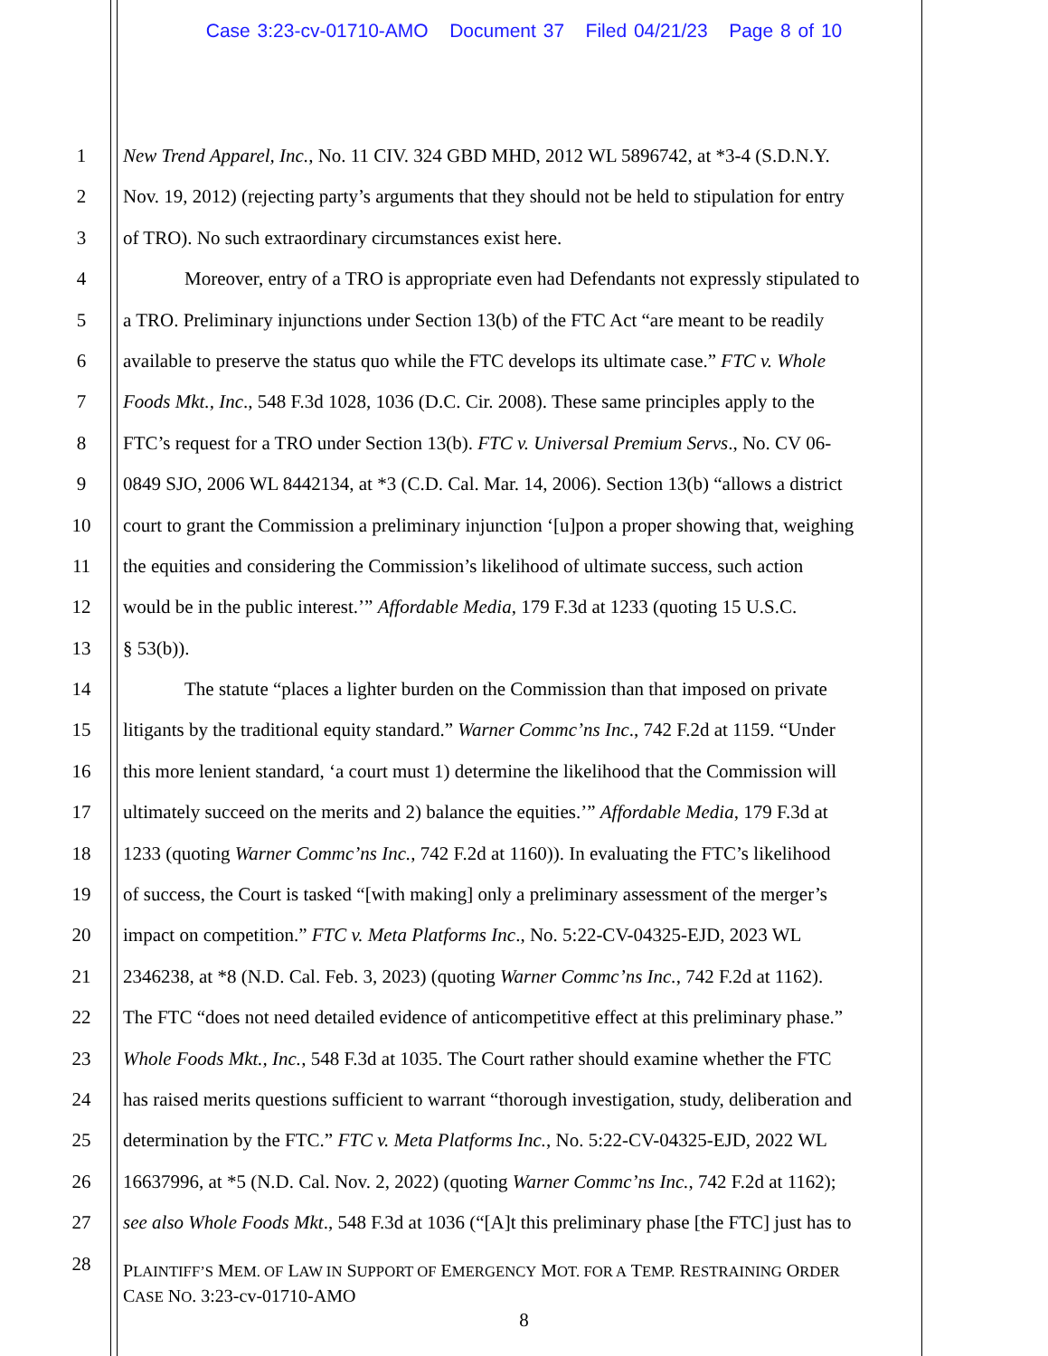Case 3:23-cv-01710-AMO Document 37 Filed 04/21/23 Page 8 of 10
1 New Trend Apparel, Inc., No. 11 CIV. 324 GBD MHD, 2012 WL 5896742, at *3-4 (S.D.N.Y.
2 Nov. 19, 2012) (rejecting party’s arguments that they should not be held to stipulation for entry
3 of TRO). No such extraordinary circumstances exist here.
4 Moreover, entry of a TRO is appropriate even had Defendants not expressly stipulated to
5 a TRO. Preliminary injunctions under Section 13(b) of the FTC Act “are meant to be readily
6 available to preserve the status quo while the FTC develops its ultimate case.” FTC v. Whole
7 Foods Mkt., Inc., 548 F.3d 1028, 1036 (D.C. Cir. 2008). These same principles apply to the
8 FTC’s request for a TRO under Section 13(b). FTC v. Universal Premium Servs., No. CV 06-
9 0849 SJO, 2006 WL 8442134, at *3 (C.D. Cal. Mar. 14, 2006). Section 13(b) “allows a district
10 court to grant the Commission a preliminary injunction ‘[u]pon a proper showing that, weighing
11 the equities and considering the Commission’s likelihood of ultimate success, such action
12 would be in the public interest.’” Affordable Media, 179 F.3d at 1233 (quoting 15 U.S.C.
13 § 53(b)).
14 The statute “places a lighter burden on the Commission than that imposed on private
15 litigants by the traditional equity standard.” Warner Commc’ns Inc., 742 F.2d at 1159. “Under
16 this more lenient standard, ‘a court must 1) determine the likelihood that the Commission will
17 ultimately succeed on the merits and 2) balance the equities.’” Affordable Media, 179 F.3d at
18 1233 (quoting Warner Commc’ns Inc., 742 F.2d at 1160)). In evaluating the FTC’s likelihood
19 of success, the Court is tasked “[with making] only a preliminary assessment of the merger’s
20 impact on competition.” FTC v. Meta Platforms Inc., No. 5:22-CV-04325-EJD, 2023 WL
21 2346238, at *8 (N.D. Cal. Feb. 3, 2023) (quoting Warner Commc’ns Inc., 742 F.2d at 1162).
22 The FTC “does not need detailed evidence of anticompetitive effect at this preliminary phase.”
23 Whole Foods Mkt., Inc., 548 F.3d at 1035. The Court rather should examine whether the FTC
24 has raised merits questions sufficient to warrant “thorough investigation, study, deliberation and
25 determination by the FTC.” FTC v. Meta Platforms Inc., No. 5:22-CV-04325-EJD, 2022 WL
26 16637996, at *5 (N.D. Cal. Nov. 2, 2022) (quoting Warner Commc’ns Inc., 742 F.2d at 1162);
27 see also Whole Foods Mkt., 548 F.3d at 1036 (“[A]t this preliminary phase [the FTC] just has to
28
PLAINTIFF’S MEM. OF LAW IN SUPPORT OF EMERGENCY MOT. FOR A TEMP. RESTRAINING ORDER
CASE NO. 3:23-cv-01710-AMO
8